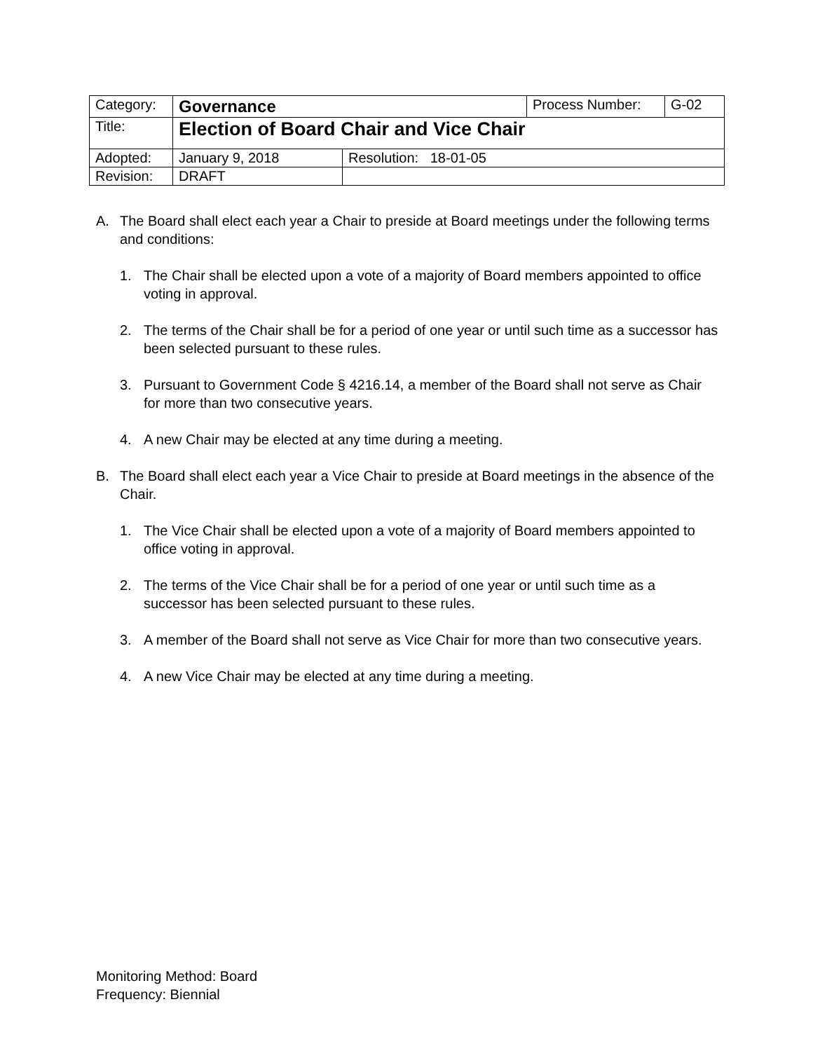| Category: | Governance | | Process Number: | G-02 |
| Title: | Election of Board Chair and Vice Chair | | | |
| Adopted: | January 9, 2018 | Resolution: 18-01-05 | | |
| Revision: | DRAFT | | | |
A. The Board shall elect each year a Chair to preside at Board meetings under the following terms and conditions:
1. The Chair shall be elected upon a vote of a majority of Board members appointed to office voting in approval.
2. The terms of the Chair shall be for a period of one year or until such time as a successor has been selected pursuant to these rules.
3. Pursuant to Government Code § 4216.14, a member of the Board shall not serve as Chair for more than two consecutive years.
4. A new Chair may be elected at any time during a meeting.
B. The Board shall elect each year a Vice Chair to preside at Board meetings in the absence of the Chair.
1. The Vice Chair shall be elected upon a vote of a majority of Board members appointed to office voting in approval.
2. The terms of the Vice Chair shall be for a period of one year or until such time as a successor has been selected pursuant to these rules.
3. A member of the Board shall not serve as Vice Chair for more than two consecutive years.
4. A new Vice Chair may be elected at any time during a meeting.
Monitoring Method: Board
Frequency: Biennial